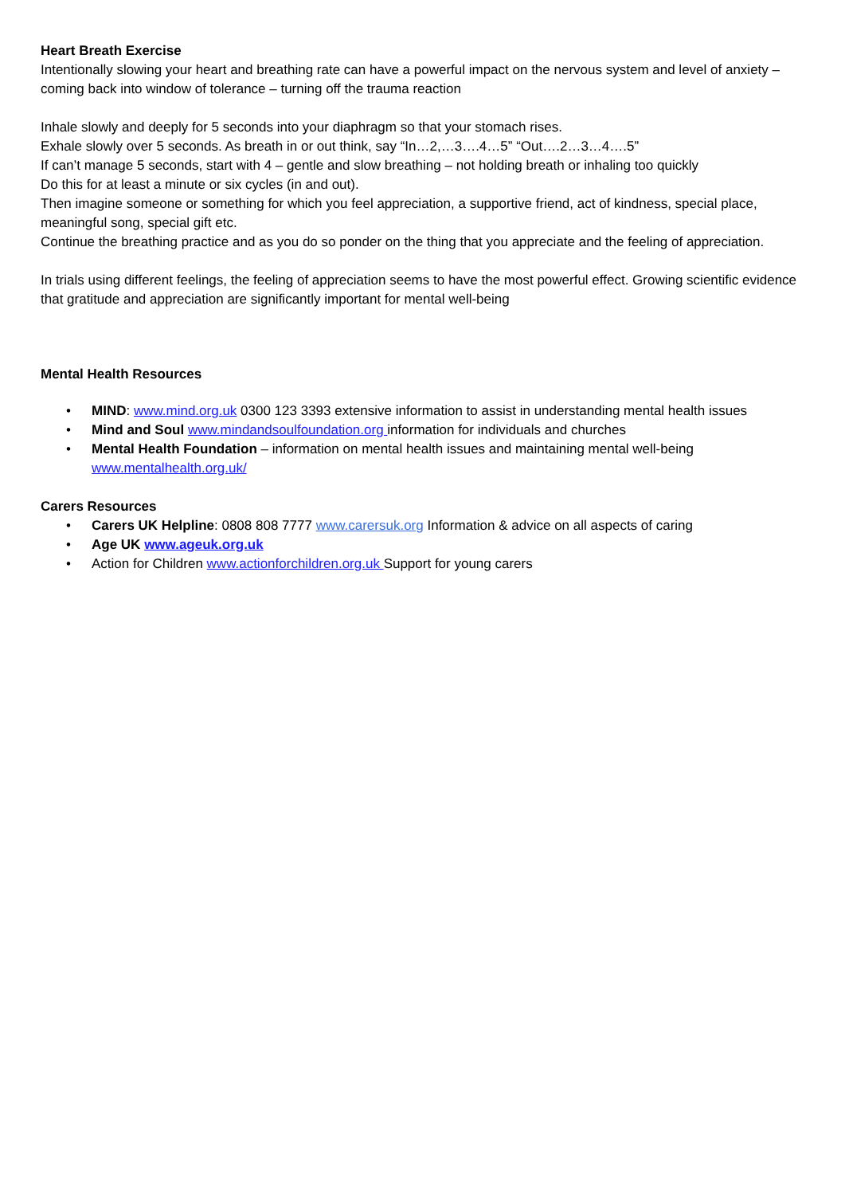Heart Breath Exercise
Intentionally slowing your heart and breathing rate can have a powerful impact on the nervous system and level of anxiety – coming back into window of tolerance – turning off the trauma reaction
Inhale slowly and deeply for 5 seconds into your diaphragm so that your stomach rises.
Exhale slowly over 5 seconds. As breath in or out think, say “In…2,…3….4…5” “Out….2…3…4….5”
If can’t manage 5 seconds, start with 4 – gentle and slow breathing – not holding breath or inhaling too quickly
Do this for at least a minute or six cycles (in and out).
Then imagine someone or something for which you feel appreciation, a supportive friend, act of kindness, special place, meaningful song, special gift etc.
Continue the breathing practice and as you do so ponder on the thing that you appreciate and the feeling of appreciation.
In trials using different feelings, the feeling of appreciation seems to have the most powerful effect. Growing scientific evidence that gratitude and appreciation are significantly important for mental well-being
Mental Health Resources
• MIND: www.mind.org.uk 0300 123 3393 extensive information to assist in understanding mental health issues
• Mind and Soul www.mindandsoulfoundation.org information for individuals and churches
• Mental Health Foundation – information on mental health issues and maintaining mental well-being www.mentalhealth.org.uk/
Carers Resources
• Carers UK Helpline: 0808 808 7777 www.carersuk.org Information & advice on all aspects of caring
• Age UK www.ageuk.org.uk
• Action for Children www.actionforchildren.org.uk Support for young carers